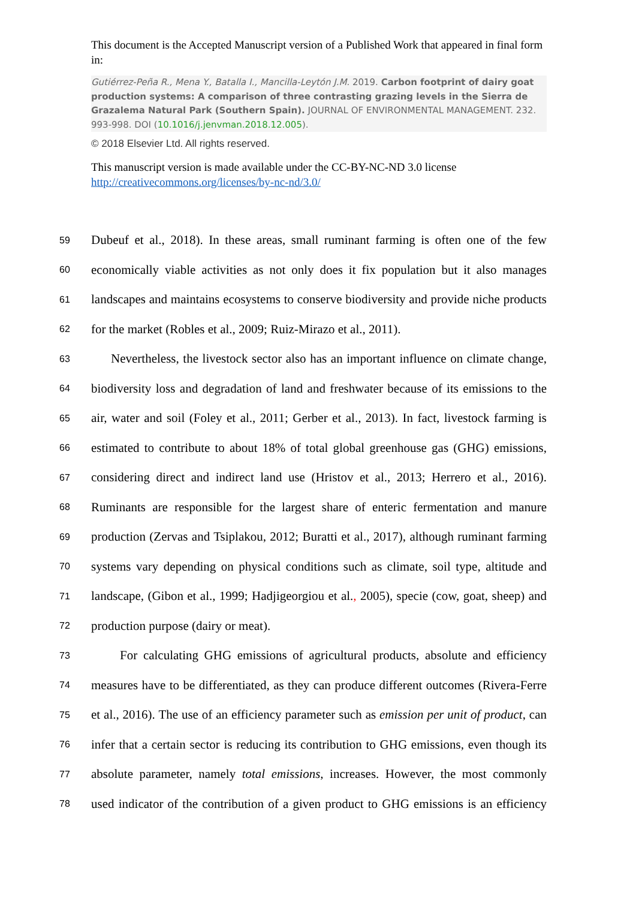This document is the Accepted Manuscript version of a Published Work that appeared in final form in:
Gutiérrez-Peña R., Mena Y., Batalla I., Mancilla-Leytón J.M. 2019. Carbon footprint of dairy goat production systems: A comparison of three contrasting grazing levels in the Sierra de Grazalema Natural Park (Southern Spain). JOURNAL OF ENVIRONMENTAL MANAGEMENT. 232. 993-998. DOI (10.1016/j.jenvman.2018.12.005).
© 2018 Elsevier Ltd. All rights reserved.
This manuscript version is made available under the CC-BY-NC-ND 3.0 license http://creativecommons.org/licenses/by-nc-nd/3.0/
59 Dubeuf et al., 2018). In these areas, small ruminant farming is often one of the few
60 economically viable activities as not only does it fix population but it also manages
61 landscapes and maintains ecosystems to conserve biodiversity and provide niche products
62 for the market (Robles et al., 2009; Ruiz-Mirazo et al., 2011).
63 Nevertheless, the livestock sector also has an important influence on climate change,
64 biodiversity loss and degradation of land and freshwater because of its emissions to the
65 air, water and soil (Foley et al., 2011; Gerber et al., 2013). In fact, livestock farming is
66 estimated to contribute to about 18% of total global greenhouse gas (GHG) emissions,
67 considering direct and indirect land use (Hristov et al., 2013; Herrero et al., 2016).
68 Ruminants are responsible for the largest share of enteric fermentation and manure
69 production (Zervas and Tsiplakou, 2012; Buratti et al., 2017), although ruminant farming
70 systems vary depending on physical conditions such as climate, soil type, altitude and
71 landscape, (Gibon et al., 1999; Hadjigeorgiou et al., 2005), specie (cow, goat, sheep) and
72 production purpose (dairy or meat).
73 For calculating GHG emissions of agricultural products, absolute and efficiency
74 measures have to be differentiated, as they can produce different outcomes (Rivera-Ferre
75 et al., 2016). The use of an efficiency parameter such as emission per unit of product, can
76 infer that a certain sector is reducing its contribution to GHG emissions, even though its
77 absolute parameter, namely total emissions, increases. However, the most commonly
78 used indicator of the contribution of a given product to GHG emissions is an efficiency